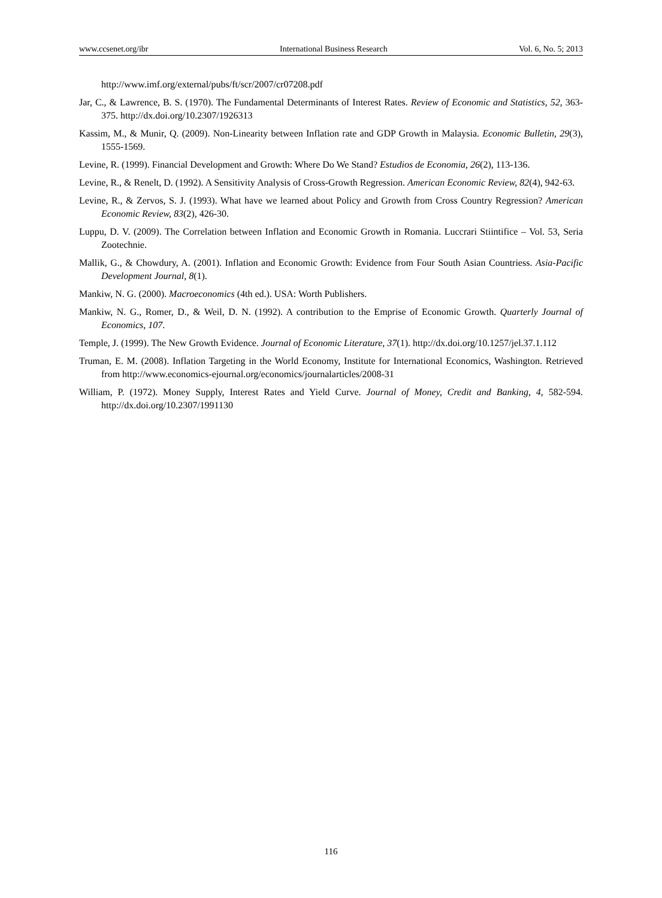www.ccsenet.org/ibr International Business Research Vol. 6, No. 5; 2013
http://www.imf.org/external/pubs/ft/scr/2007/cr07208.pdf
Jar, C., & Lawrence, B. S. (1970). The Fundamental Determinants of Interest Rates. Review of Economic and Statistics, 52, 363-375. http://dx.doi.org/10.2307/1926313
Kassim, M., & Munir, Q. (2009). Non-Linearity between Inflation rate and GDP Growth in Malaysia. Economic Bulletin, 29(3), 1555-1569.
Levine, R. (1999). Financial Development and Growth: Where Do We Stand? Estudios de Economia, 26(2), 113-136.
Levine, R., & Renelt, D. (1992). A Sensitivity Analysis of Cross-Growth Regression. American Economic Review, 82(4), 942-63.
Levine, R., & Zervos, S. J. (1993). What have we learned about Policy and Growth from Cross Country Regression? American Economic Review, 83(2), 426-30.
Luppu, D. V. (2009). The Correlation between Inflation and Economic Growth in Romania. Luccrari Stiintifice – Vol. 53, Seria Zootechnie.
Mallik, G., & Chowdury, A. (2001). Inflation and Economic Growth: Evidence from Four South Asian Countriess. Asia-Pacific Development Journal, 8(1).
Mankiw, N. G. (2000). Macroeconomics (4th ed.). USA: Worth Publishers.
Mankiw, N. G., Romer, D., & Weil, D. N. (1992). A contribution to the Emprise of Economic Growth. Quarterly Journal of Economics, 107.
Temple, J. (1999). The New Growth Evidence. Journal of Economic Literature, 37(1). http://dx.doi.org/10.1257/jel.37.1.112
Truman, E. M. (2008). Inflation Targeting in the World Economy, Institute for International Economics, Washington. Retrieved from http://www.economics-ejournal.org/economics/journalarticles/2008-31
William, P. (1972). Money Supply, Interest Rates and Yield Curve. Journal of Money, Credit and Banking, 4, 582-594. http://dx.doi.org/10.2307/1991130
116